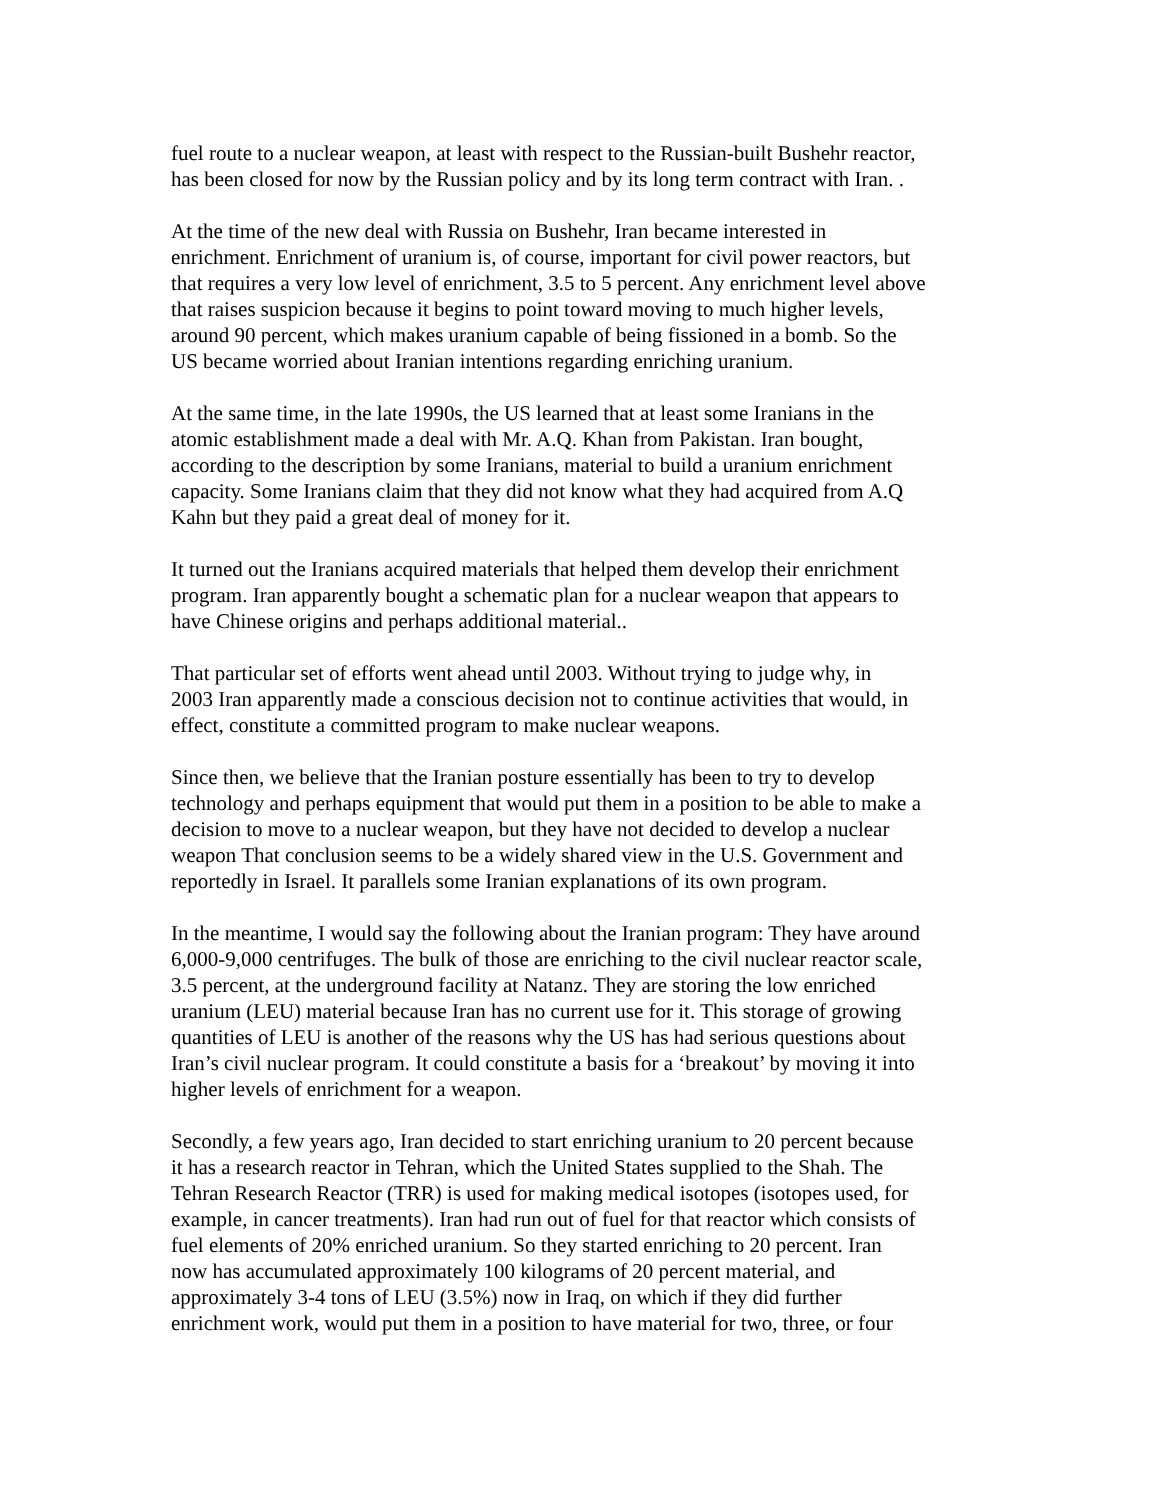fuel route to a nuclear weapon, at least with respect to the Russian-built Bushehr reactor, has been closed for now by the Russian policy and by its long term contract with Iran. .
At the time of the new deal with Russia on Bushehr, Iran became interested in enrichment. Enrichment of uranium is, of course, important for civil power reactors, but that requires a very low level of enrichment, 3.5 to 5 percent. Any enrichment level above that raises suspicion because it begins to point toward moving to much higher levels, around 90 percent, which makes uranium capable of being fissioned in a bomb. So the US became worried about Iranian intentions regarding enriching uranium.
At the same time, in the late 1990s, the US learned that at least some Iranians in the atomic establishment made a deal with Mr. A.Q. Khan from Pakistan. Iran bought, according to the description by some Iranians, material to build a uranium enrichment capacity. Some Iranians claim that they did not know what they had acquired from A.Q Kahn but they paid a great deal of money for it.
It turned out the Iranians acquired materials that helped them develop their enrichment program. Iran apparently bought a schematic plan for a nuclear weapon that appears to have Chinese origins and perhaps additional material..
That particular set of efforts went ahead until 2003. Without trying to judge why, in 2003 Iran apparently made a conscious decision not to continue activities that would, in effect, constitute a committed program to make nuclear weapons.
Since then, we believe that the Iranian posture essentially has been to try to develop technology and perhaps equipment that would put them in a position to be able to make a decision to move to a nuclear weapon, but they have not decided to develop a nuclear weapon That conclusion seems to be a widely shared view in the U.S. Government and reportedly in Israel. It parallels some Iranian explanations of its own program.
In the meantime, I would say the following about the Iranian program: They have around 6,000-9,000 centrifuges. The bulk of those are enriching to the civil nuclear reactor scale, 3.5 percent, at the underground facility at Natanz. They are storing the low enriched uranium (LEU) material because Iran has no current use for it. This storage of growing quantities of LEU is another of the reasons why the US has had serious questions about Iran’s civil nuclear program. It could constitute a basis for a ‘breakout’ by moving it into higher levels of enrichment for a weapon.
Secondly, a few years ago, Iran decided to start enriching uranium to 20 percent because it has a research reactor in Tehran, which the United States supplied to the Shah. The Tehran Research Reactor (TRR) is used for making medical isotopes (isotopes used, for example, in cancer treatments). Iran had run out of fuel for that reactor which consists of fuel elements of 20% enriched uranium. So they started enriching to 20 percent. Iran now has accumulated approximately 100 kilograms of 20 percent material, and approximately 3-4 tons of LEU (3.5%) now in Iraq, on which if they did further enrichment work, would put them in a position to have material for two, three, or four